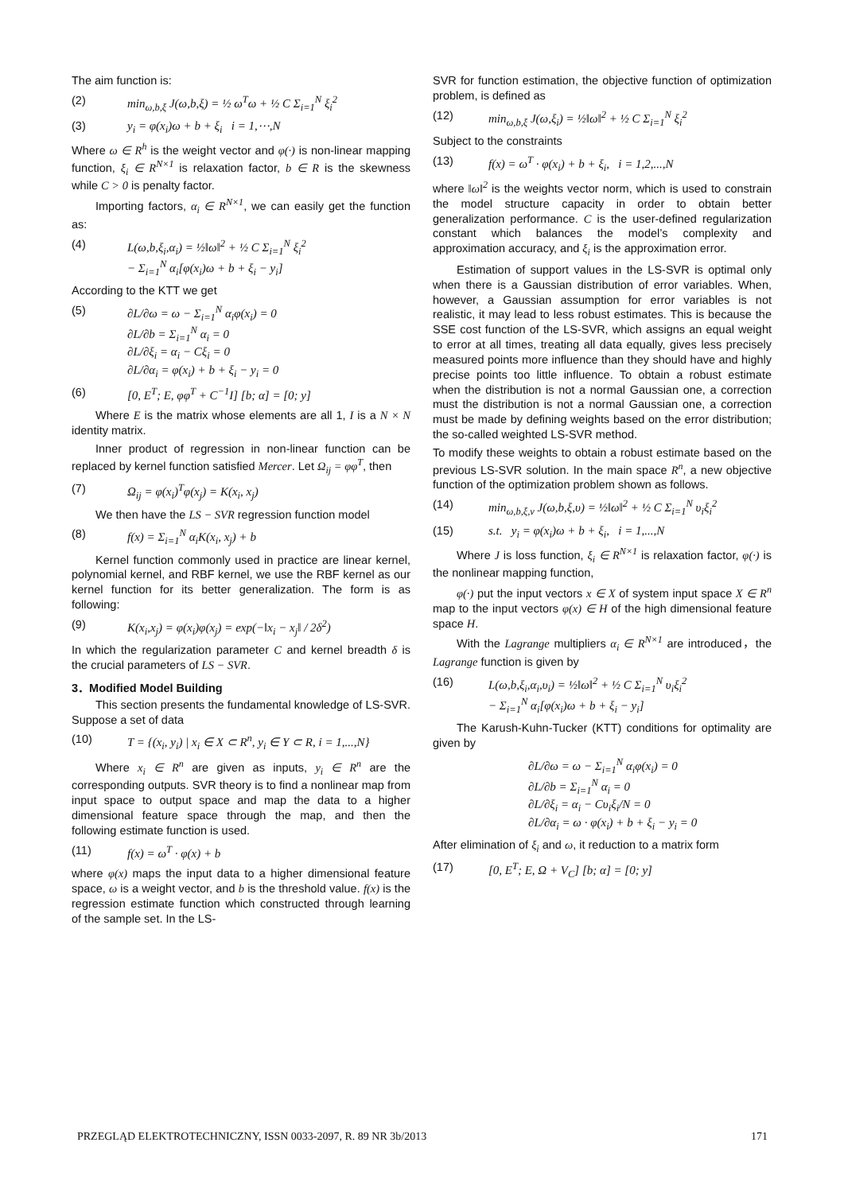The aim function is:
(2) min<sub>ω,b,ξ</sub> J(ω,b,ξ) = ½ ω<sup>T</sup>ω + ½ C Σ<sub>i=1</sub><sup>N</sup> ξ<sub>i</sub><sup>2</sup>
(3) y<sub>i</sub> = φ(x<sub>i</sub>)ω + b + ξ<sub>i</sub> i = 1,⋯,N
Where ω ∈ R<sup>h</sup> is the weight vector and φ(·) is non-linear mapping function, ξ<sub>i</sub> ∈ R<sup>N×1</sup> is relaxation factor, b ∈ R is the skewness while C > 0 is penalty factor.
Importing factors, α<sub>i</sub> ∈ R<sup>N×1</sup>, we can easily get the function as:
(4) L(ω,b,ξ<sub>i</sub>,α<sub>i</sub>) = ½‖ω‖<sup>2</sup> + ½ C Σ<sub>i=1</sub><sup>N</sup> ξ<sub>i</sub><sup>2</sup>
− Σ<sub>i=1</sub><sup>N</sup> α<sub>i</sub>[φ(x<sub>i</sub>)ω + b + ξ<sub>i</sub> − y<sub>i</sub>]
According to the KTT we get
(5) ∂L/∂ω = ω − Σ<sub>i=1</sub><sup>N</sup> α<sub>i</sub>φ(x<sub>i</sub>) = 0
∂L/∂b = Σ<sub>i=1</sub><sup>N</sup> α<sub>i</sub> = 0
∂L/∂ξ<sub>i</sub> = α<sub>i</sub> − Cξ<sub>i</sub> = 0
∂L/∂α<sub>i</sub> = φ(x<sub>i</sub>) + b + ξ<sub>i</sub> − y<sub>i</sub> = 0
(6) [0, E<sup>T</sup>; E, φφ<sup>T</sup> + C<sup>−1</sup>I] [b; α] = [0; y]
Where E is the matrix whose elements are all 1, I is a N × N identity matrix.
Inner product of regression in non-linear function can be replaced by kernel function satisfied Mercer. Let Ω<sub>ij</sub> = φφ<sup>T</sup>, then
(7) Ω<sub>ij</sub> = φ(x<sub>i</sub>)<sup>T</sup>φ(x<sub>j</sub>) = K(x<sub>i</sub>, x<sub>j</sub>)
We then have the LS − SVR regression function model
(8) f(x) = Σ<sub>i=1</sub><sup>N</sup> α<sub>i</sub>K(x<sub>i</sub>, x<sub>j</sub>) + b
Kernel function commonly used in practice are linear kernel, polynomial kernel, and RBF kernel, we use the RBF kernel as our kernel function for its better generalization. The form is as following:
(9) K(x<sub>i</sub>,x<sub>j</sub>) = φ(x<sub>i</sub>)φ(x<sub>j</sub>) = exp(−‖x<sub>i</sub> − x<sub>j</sub>‖ / 2δ<sup>2</sup>)
In which the regularization parameter C and kernel breadth δ is the crucial parameters of LS − SVR.
3．Modified Model Building
This section presents the fundamental knowledge of LS-SVR. Suppose a set of data
(10) T = {(x<sub>i</sub>, y<sub>i</sub>) | x<sub>i</sub> ∈ X ⊂ R<sup>n</sup>, y<sub>i</sub> ∈ Y ⊂ R, i = 1,...,N}
Where x<sub>i</sub> ∈ R<sup>n</sup> are given as inputs, y<sub>i</sub> ∈ R<sup>n</sup> are the corresponding outputs. SVR theory is to find a nonlinear map from input space to output space and map the data to a higher dimensional feature space through the map, and then the following estimate function is used.
(11) f(x) = ω<sup>T</sup> · φ(x) + b
where φ(x) maps the input data to a higher dimensional feature space, ω is a weight vector, and b is the threshold value. f(x) is the regression estimate function which constructed through learning of the sample set. In the LS-
SVR for function estimation, the objective function of optimization problem, is defined as
(12) min<sub>ω,b,ξ</sub> J(ω,ξ<sub>i</sub>) = ½‖ω‖<sup>2</sup> + ½ C Σ<sub>i=1</sub><sup>N</sup> ξ<sub>i</sub><sup>2</sup>
Subject to the constraints
(13) f(x) = ω<sup>T</sup> · φ(x<sub>i</sub>) + b + ξ<sub>i</sub>, i = 1,2,...,N
where ‖ω‖<sup>2</sup> is the weights vector norm, which is used to constrain the model structure capacity in order to obtain better generalization performance. C is the user-defined regularization constant which balances the model’s complexity and approximation accuracy, and ξ<sub>i</sub> is the approximation error.
Estimation of support values in the LS-SVR is optimal only when there is a Gaussian distribution of error variables. When, however, a Gaussian assumption for error variables is not realistic, it may lead to less robust estimates. This is because the SSE cost function of the LS-SVR, which assigns an equal weight to error at all times, treating all data equally, gives less precisely measured points more influence than they should have and highly precise points too little influence. To obtain a robust estimate when the distribution is not a normal Gaussian one, a correction must the distribution is not a normal Gaussian one, a correction must be made by defining weights based on the error distribution; the so-called weighted LS-SVR method.
To modify these weights to obtain a robust estimate based on the previous LS-SVR solution. In the main space R<sup>n</sup>, a new objective function of the optimization problem shown as follows.
(14) min<sub>ω,b,ξ,v</sub> J(ω,b,ξ,υ) = ½‖ω‖<sup>2</sup> + ½ C Σ<sub>i=1</sub><sup>N</sup> υ<sub>i</sub>ξ<sub>i</sub><sup>2</sup>
(15) s.t. y<sub>i</sub> = φ(x<sub>i</sub>)ω + b + ξ<sub>i</sub>, i = 1,...,N
Where J is loss function, ξ<sub>i</sub> ∈ R<sup>N×1</sup> is relaxation factor, φ(·) is the nonlinear mapping function,
φ(·) put the input vectors x ∈ X of system input space X ∈ R<sup>n</sup> map to the input vectors φ(x) ∈ H of the high dimensional feature space H.
With the Lagrange multipliers α<sub>i</sub> ∈ R<sup>N×1</sup> are introduced，the Lagrange function is given by
(16) L(ω,b,ξ<sub>i</sub>,α<sub>i</sub>,υ<sub>i</sub>) = ½‖ω‖<sup>2</sup> + ½ C Σ<sub>i=1</sub><sup>N</sup> υ<sub>i</sub>ξ<sub>i</sub><sup>2</sup>
− Σ<sub>i=1</sub><sup>N</sup> α<sub>i</sub>[φ(x<sub>i</sub>)ω + b + ξ<sub>i</sub> − y<sub>i</sub>]
The Karush-Kuhn-Tucker (KTT) conditions for optimality are given by
∂L/∂ω = ω − Σ<sub>i=1</sub><sup>N</sup> α<sub>i</sub>φ(x<sub>i</sub>) = 0
∂L/∂b = Σ<sub>i=1</sub><sup>N</sup> α<sub>i</sub> = 0
∂L/∂ξ<sub>i</sub> = α<sub>i</sub> − Cυ<sub>i</sub>ξ<sub>i</sub>/N = 0
∂L/∂α<sub>i</sub> = ω · φ(x<sub>i</sub>) + b + ξ<sub>i</sub> − y<sub>i</sub> = 0
After elimination of ξ<sub>i</sub> and ω, it reduction to a matrix form
(17) [0, E<sup>T</sup>; E, Ω + V<sub>C</sub>] [b; α] = [0; y]
PRZEGLĄD ELEKTROTECHNICZNY, ISSN 0033-2097, R. 89 NR 3b/2013 171